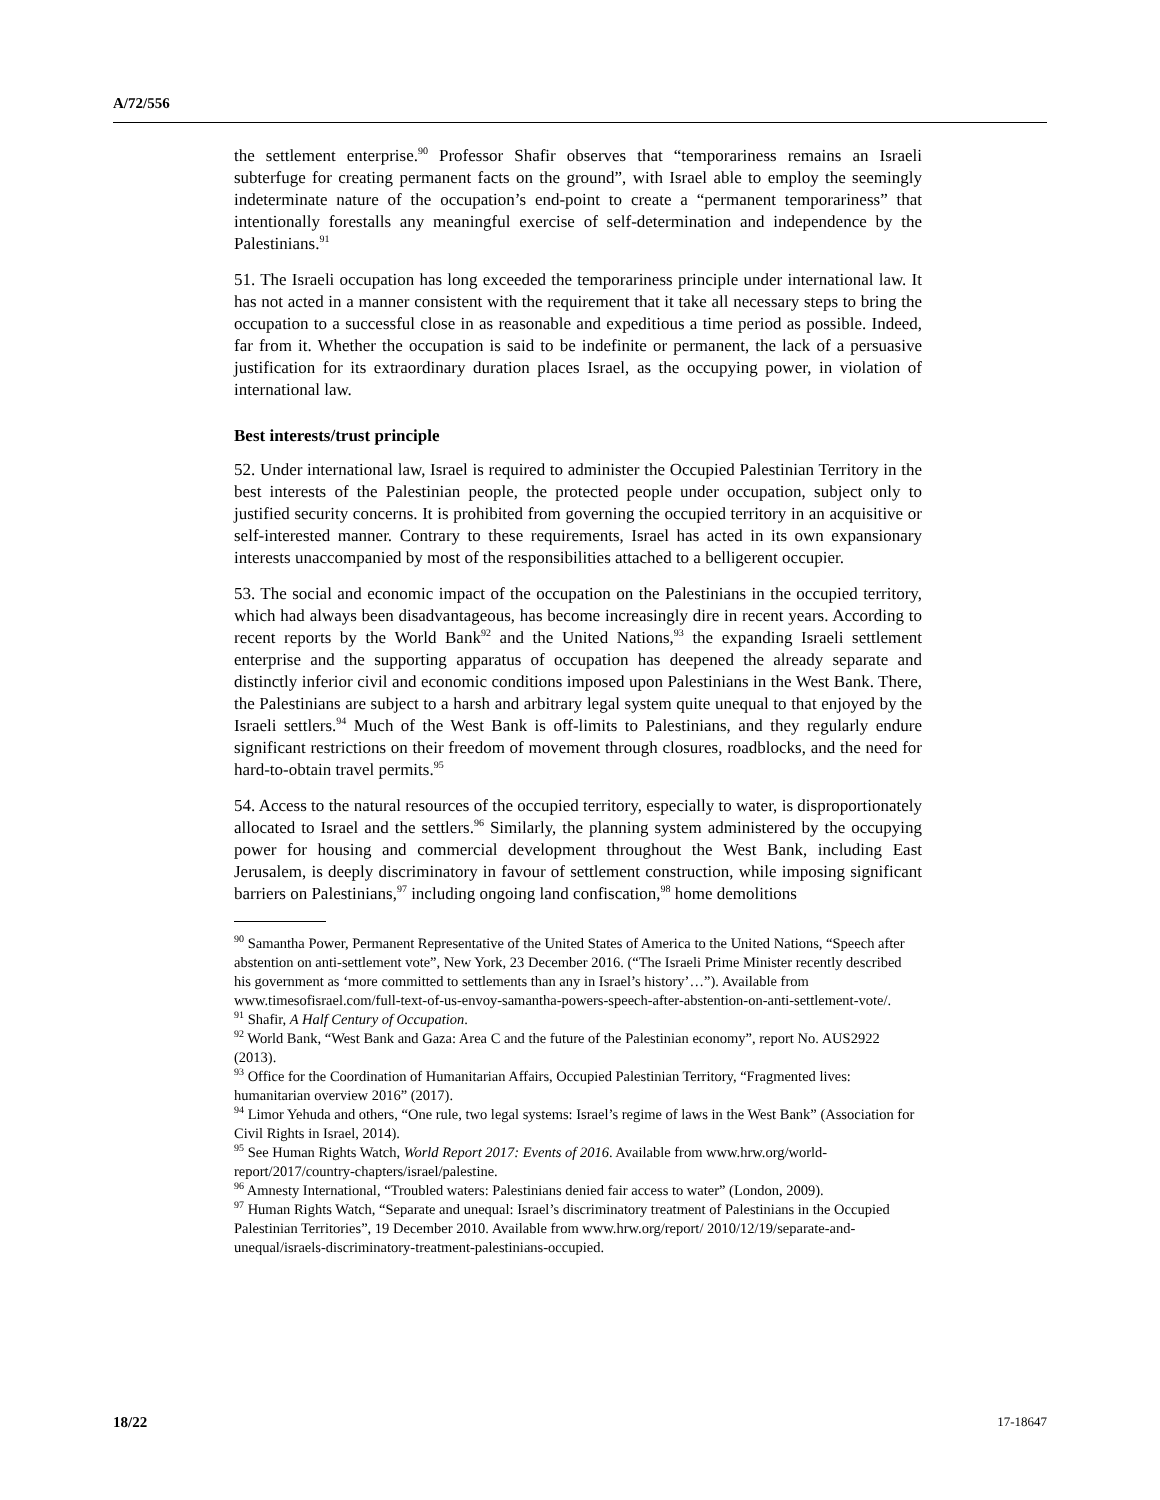A/72/556
the settlement enterprise.<sup>90</sup> Professor Shafir observes that “temporariness remains an Israeli subterfuge for creating permanent facts on the ground”, with Israel able to employ the seemingly indeterminate nature of the occupation’s end-point to create a “permanent temporariness” that intentionally forestalls any meaningful exercise of self-determination and independence by the Palestinians.<sup>91</sup>
51. The Israeli occupation has long exceeded the temporariness principle under international law. It has not acted in a manner consistent with the requirement that it take all necessary steps to bring the occupation to a successful close in as reasonable and expeditious a time period as possible. Indeed, far from it. Whether the occupation is said to be indefinite or permanent, the lack of a persuasive justification for its extraordinary duration places Israel, as the occupying power, in violation of international law.
Best interests/trust principle
52. Under international law, Israel is required to administer the Occupied Palestinian Territory in the best interests of the Palestinian people, the protected people under occupation, subject only to justified security concerns. It is prohibited from governing the occupied territory in an acquisitive or self-interested manner. Contrary to these requirements, Israel has acted in its own expansionary interests unaccompanied by most of the responsibilities attached to a belligerent occupier.
53. The social and economic impact of the occupation on the Palestinians in the occupied territory, which had always been disadvantageous, has become increasingly dire in recent years. According to recent reports by the World Bank<sup>92</sup> and the United Nations,<sup>93</sup> the expanding Israeli settlement enterprise and the supporting apparatus of occupation has deepened the already separate and distinctly inferior civil and economic conditions imposed upon Palestinians in the West Bank. There, the Palestinians are subject to a harsh and arbitrary legal system quite unequal to that enjoyed by the Israeli settlers.<sup>94</sup> Much of the West Bank is off-limits to Palestinians, and they regularly endure significant restrictions on their freedom of movement through closures, roadblocks, and the need for hard-to-obtain travel permits.<sup>95</sup>
54. Access to the natural resources of the occupied territory, especially to water, is disproportionately allocated to Israel and the settlers.<sup>96</sup> Similarly, the planning system administered by the occupying power for housing and commercial development throughout the West Bank, including East Jerusalem, is deeply discriminatory in favour of settlement construction, while imposing significant barriers on Palestinians,<sup>97</sup> including ongoing land confiscation,<sup>98</sup> home demolitions
<sup>90</sup> Samantha Power, Permanent Representative of the United States of America to the United Nations, “Speech after abstention on anti-settlement vote”, New York, 23 December 2016. (“The Israeli Prime Minister recently described his government as ‘more committed to settlements than any in Israel’s history’…”). Available from www.timesofisrael.com/full-text-of-us-envoy-samantha-powers-speech-after-abstention-on-anti-settlement-vote/.
<sup>91</sup> Shafir, A Half Century of Occupation.
<sup>92</sup> World Bank, “West Bank and Gaza: Area C and the future of the Palestinian economy”, report No. AUS2922 (2013).
<sup>93</sup> Office for the Coordination of Humanitarian Affairs, Occupied Palestinian Territory, “Fragmented lives: humanitarian overview 2016” (2017).
<sup>94</sup> Limor Yehuda and others, “One rule, two legal systems: Israel’s regime of laws in the West Bank” (Association for Civil Rights in Israel, 2014).
<sup>95</sup> See Human Rights Watch, World Report 2017: Events of 2016. Available from www.hrw.org/world-report/2017/country-chapters/israel/palestine.
<sup>96</sup> Amnesty International, “Troubled waters: Palestinians denied fair access to water” (London, 2009).
<sup>97</sup> Human Rights Watch, “Separate and unequal: Israel’s discriminatory treatment of Palestinians in the Occupied Palestinian Territories”, 19 December 2010. Available from www.hrw.org/report/ 2010/12/19/separate-and-unequal/israels-discriminatory-treatment-palestinians-occupied.
18/22 17-18647